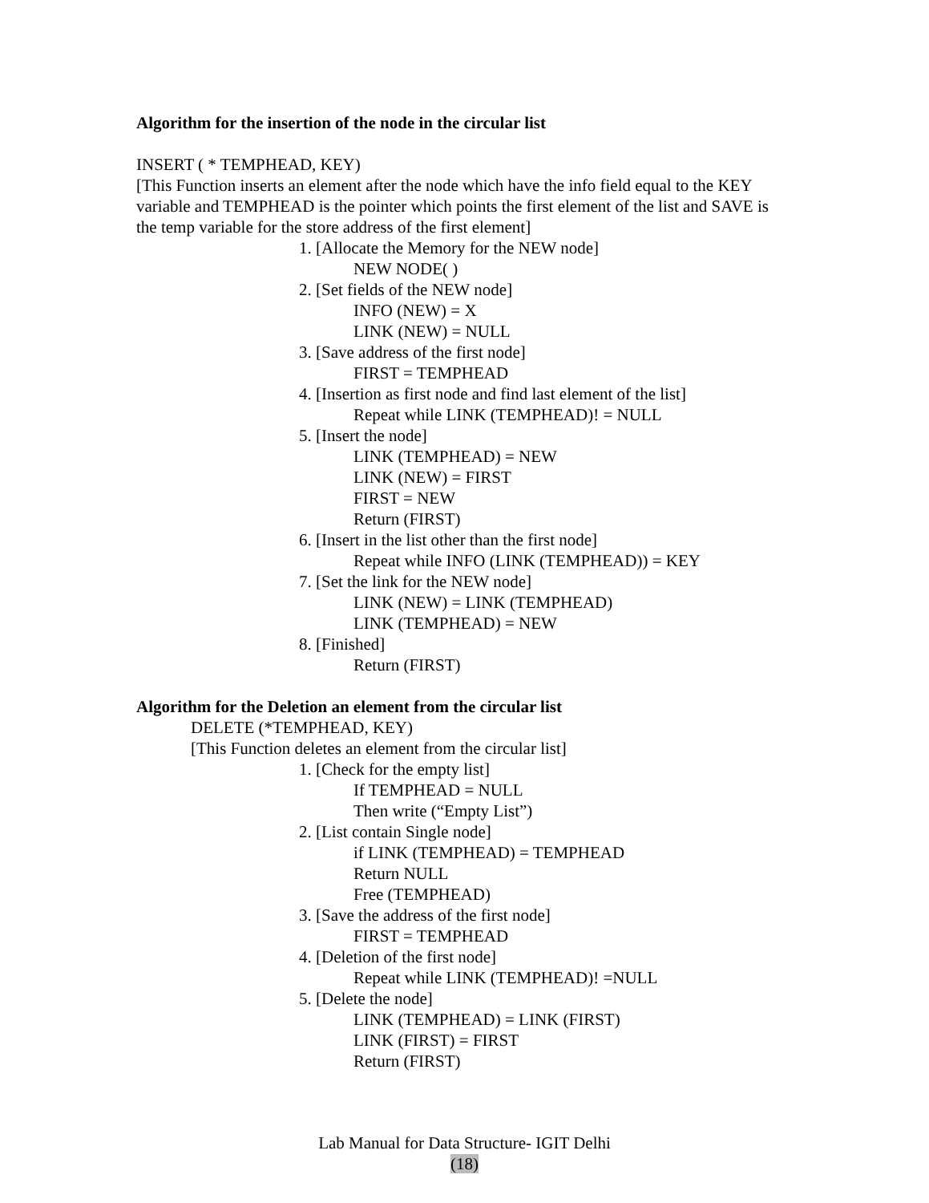Algorithm for the insertion of the node in the circular list
INSERT ( * TEMPHEAD, KEY)
[This Function inserts an element after the node which have the info field equal to the KEY variable and TEMPHEAD is the pointer which points the first element of the list and SAVE is the temp variable for the store address of the first element]
1. [Allocate the Memory for the NEW node]
NEW NODE( )
2. [Set fields of the NEW node]
INFO (NEW) = X
LINK (NEW) = NULL
3. [Save address of the first node]
FIRST = TEMPHEAD
4. [Insertion as first node and find last element of the list]
Repeat while LINK (TEMPHEAD)! = NULL
5. [Insert the node]
LINK (TEMPHEAD) = NEW
LINK (NEW) = FIRST
FIRST = NEW
Return (FIRST)
6. [Insert in the list other than the first node]
Repeat while INFO (LINK (TEMPHEAD)) = KEY
7. [Set the link for the NEW node]
LINK (NEW) = LINK (TEMPHEAD)
LINK (TEMPHEAD) = NEW
8. [Finished]
Return (FIRST)
Algorithm for the Deletion an element from the circular list
DELETE (*TEMPHEAD, KEY)
[This Function deletes an element from the circular list]
1. [Check for the empty list]
If TEMPHEAD = NULL
Then write (“Empty List”)
2. [List contain Single node]
if LINK (TEMPHEAD) = TEMPHEAD
Return NULL
Free (TEMPHEAD)
3. [Save the address of the first node]
FIRST = TEMPHEAD
4. [Deletion of the first node]
Repeat while LINK (TEMPHEAD)! =NULL
5. [Delete the node]
LINK (TEMPHEAD) = LINK (FIRST)
LINK (FIRST) = FIRST
Return (FIRST)
Lab Manual for Data Structure- IGIT Delhi
(18)